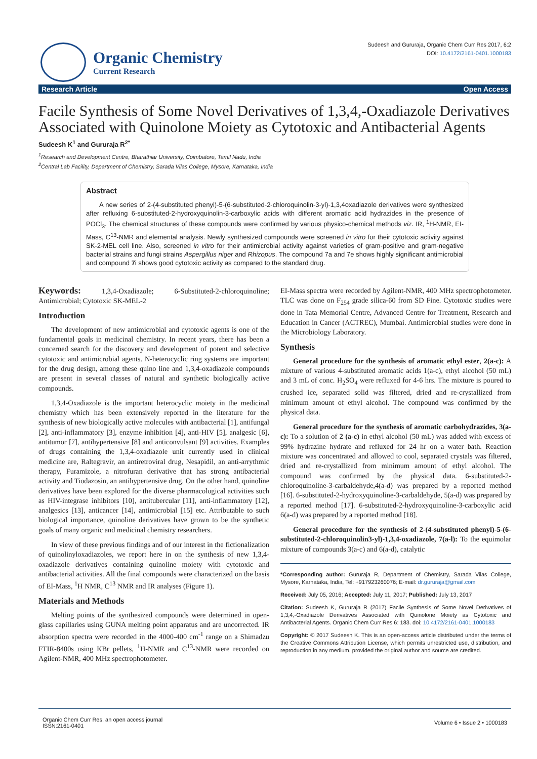Organic Chemistry
Current Research
Sudeesh and Gururaja, Organic Chem Curr Res 2017, 6:2
DOI: 10.4172/2161-0401.1000183
Research Article Open Access
Facile Synthesis of Some Novel Derivatives of 1,3,4,-Oxadiazole Derivatives Associated with Quinolone Moiety as Cytotoxic and Antibacterial Agents
Sudeesh K<sup>1</sup> and Gururaja R<sup>2*</sup>
<sup>1</sup> Research and Development Centre, Bharathiar University, Coimbatore, Tamil Nadu, India
<sup>2</sup> Central Lab Facility, Department of Chemistry, Sarada Vilas College, Mysore, Karnataka, India
Abstract
A new series of 2-(4-substituted phenyl)-5-(6-substituted-2-chloroquinolin-3-yl)-1,3,4oxadiazole derivatives were synthesized after refluxing 6-substituted-2-hydroxyquinolin-3-carboxylic acids with different aromatic acid hydrazides in the presence of POCl<sub>3</sub>. The chemical structures of these compounds were confirmed by various physico-chemical methods viz. IR, <sup>1</sup>H-NMR, EI-Mass, C<sup>13</sup>-NMR and elemental analysis. Newly synthesized compounds were screened in vitro for their cytotoxic activity against SK-2-MEL cell line. Also, screened in vitro for their antimicrobial activity against varieties of gram-positive and gram-negative bacterial strains and fungi strains Aspergillus niger and Rhizopus. The compound 7a and 7e shows highly significant antimicrobial and compound 7i shows good cytotoxic activity as compared to the standard drug.
Keywords: 1,3,4-Oxadiazole; 6-Substituted-2-chloroquinoline; Antimicrobial; Cytotoxic SK-MEL-2
Introduction
The development of new antimicrobial and cytotoxic agents is one of the fundamental goals in medicinal chemistry. In recent years, there has been a concerned search for the discovery and development of potent and selective cytotoxic and antimicrobial agents. N-heterocyclic ring systems are important for the drug design, among these quino line and 1,3,4-oxadiazole compounds are present in several classes of natural and synthetic biologically active compounds.
1,3,4-Oxadiazole is the important heterocyclic moiety in the medicinal chemistry which has been extensively reported in the literature for the synthesis of new biologically active molecules with antibacterial [1], antifungal [2], anti-inflammatory [3], enzyme inhibition [4], anti-HIV [5], analgesic [6], antitumor [7], antihypertensive [8] and anticonvulsant [9] activities. Examples of drugs containing the 1,3,4-oxadiazole unit currently used in clinical medicine are, Raltegravir, an antiretroviral drug, Nesapidil, an anti-arrythmic therapy, Furamizole, a nitrofuran derivative that has strong antibacterial activity and Tiodazosin, an antihypertensive drug. On the other hand, quinoline derivatives have been explored for the diverse pharmacological activities such as HIV-integrase inhibitors [10], antitubercular [11], anti-inflammatory [12], analgesics [13], anticancer [14], antimicrobial [15] etc. Attributable to such biological importance, quinoline derivatives have grown to be the synthetic goals of many organic and medicinal chemistry researchers.
In view of these previous findings and of our interest in the fictionalization of quinolinyloxadiazoles, we report here in on the synthesis of new 1,3,4-oxadiazole derivatives containing quinoline moiety with cytotoxic and antibacterial activities. All the final compounds were characterized on the basis of EI-Mass, <sup>1</sup>H NMR, C<sup>13</sup> NMR and IR analyses (Figure 1).
Materials and Methods
Melting points of the synthesized compounds were determined in open-glass capillaries using GUNA melting point apparatus and are uncorrected. IR absorption spectra were recorded in the 4000-400 cm<sup>-1</sup> range on a Shimadzu FTIR-8400s using KBr pellets, <sup>1</sup>H-NMR and C<sup>13</sup>-NMR were recorded on Agilent-NMR, 400 MHz spectrophotometer.
EI-Mass spectra were recorded by Agilent-NMR, 400 MHz spectrophotometer. TLC was done on F<sub>254</sub> grade silica-60 from SD Fine. Cytotoxic studies were done in Tata Memorial Centre, Advanced Centre for Treatment, Research and Education in Cancer (ACTREC), Mumbai. Antimicrobial studies were done in the Microbiology Laboratory.
Synthesis
General procedure for the synthesis of aromatic ethyl ester, 2(a-c): A mixture of various 4-substituted aromatic acids 1(a-c), ethyl alcohol (50 mL) and 3 mL of conc. H<sub>2</sub>SO<sub>4</sub> were refluxed for 4-6 hrs. The mixture is poured to crushed ice, separated solid was filtered, dried and re-crystallized from minimum amount of ethyl alcohol. The compound was confirmed by the physical data.
General procedure for the synthesis of aromatic carbohydrazides, 3(a-c): To a solution of 2 (a-c) in ethyl alcohol (50 mL) was added with excess of 99% hydrazine hydrate and refluxed for 24 hr on a water bath. Reaction mixture was concentrated and allowed to cool, separated crystals was filtered, dried and re-crystallized from minimum amount of ethyl alcohol. The compound was confirmed by the physical data. 6-substituted-2-chloroquinoline-3-carbaldehyde,4(a-d) was prepared by a reported method [16]. 6-substituted-2-hydroxyquinoline-3-carbaldehyde, 5(a-d) was prepared by a reported method [17]. 6-substituted-2-hydroxyquinoline-3-carboxylic acid 6(a-d) was prepared by a reported method [18].
General procedure for the synthesis of 2-(4-substituted phenyl)-5-(6-substituted-2-chloroquinolin3-yl)-1,3,4-oxadiazole, 7(a-l): To the equimolar mixture of compounds 3(a-c) and 6(a-d), catalytic
*Corresponding author: Gururaja R, Department of Chemistry, Sarada Vilas College, Mysore, Karnataka, India, Tel: +917923260076; E-mail: dr.gururaja@gmail.com
Received: July 05, 2016; Accepted: July 11, 2017; Published: July 13, 2017
Citation: Sudeesh K, Gururaja R (2017) Facile Synthesis of Some Novel Derivatives of 1,3,4,-Oxadiazole Derivatives Associated with Quinolone Moiety as Cytotoxic and Antibacterial Agents. Organic Chem Curr Res 6: 183. doi: 10.4172/2161-0401.1000183
Copyright: © 2017 Sudeesh K. This is an open-access article distributed under the terms of the Creative Commons Attribution License, which permits unrestricted use, distribution, and reproduction in any medium, provided the original author and source are credited.
Organic Chem Curr Res, an open access journal
ISSN:2161-0401 Volume 6 • Issue 2 • 1000183